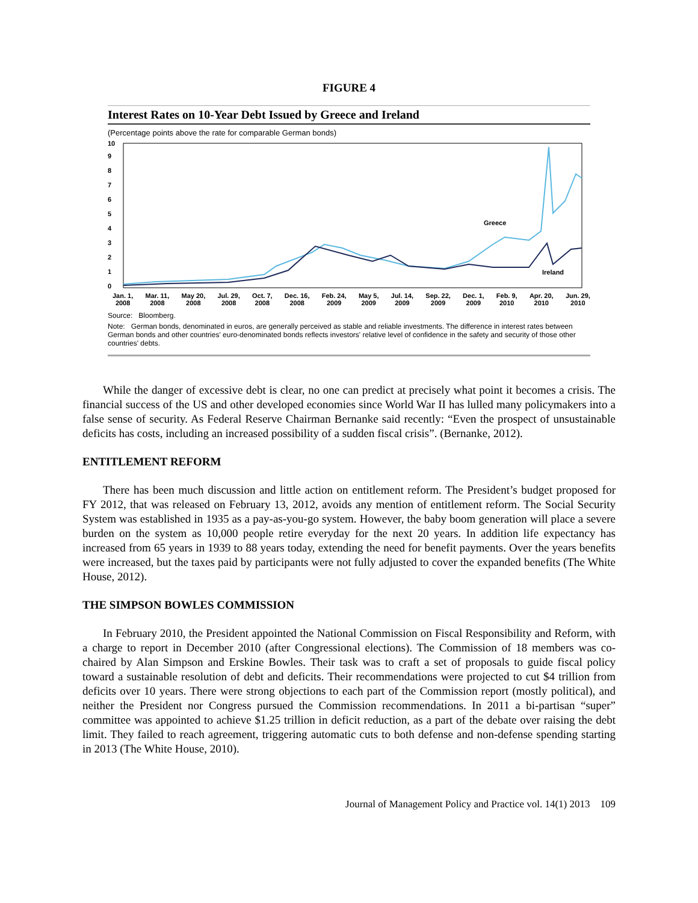FIGURE 4
Interest Rates on 10-Year Debt Issued by Greece and Ireland
(Percentage points above the rate for comparable German bonds)
0
1
2
3
4
5
6
7
8
9
10
Greece
Ireland
Jan. 1,
2008 Mar. 11,
2008 May 20,
2008 Jul. 29,
2008 Oct. 7,
2008 Dec. 16,
2008 Feb. 24,
2009 May 5,
2009 Jul. 14,
2009 Sep. 22,
2009 Dec. 1,
2009 Feb. 9,
2010 Apr. 20,
2010 Jun. 29,
2010
Source: Bloomberg.
Note: German bonds, denominated in euros, are generally perceived as stable and reliable investments. The difference in interest rates between German bonds and other countries' euro-denominated bonds reflects investors' relative level of confidence in the safety and security of those other countries' debts.
While the danger of excessive debt is clear, no one can predict at precisely what point it becomes a crisis. The financial success of the US and other developed economies since World War II has lulled many policymakers into a false sense of security. As Federal Reserve Chairman Bernanke said recently: “Even the prospect of unsustainable deficits has costs, including an increased possibility of a sudden fiscal crisis”. (Bernanke, 2012).
ENTITLEMENT REFORM
There has been much discussion and little action on entitlement reform. The President’s budget proposed for FY 2012, that was released on February 13, 2012, avoids any mention of entitlement reform. The Social Security System was established in 1935 as a pay-as-you-go system. However, the baby boom generation will place a severe burden on the system as 10,000 people retire everyday for the next 20 years. In addition life expectancy has increased from 65 years in 1939 to 88 years today, extending the need for benefit payments. Over the years benefits were increased, but the taxes paid by participants were not fully adjusted to cover the expanded benefits (The White House, 2012).
THE SIMPSON BOWLES COMMISSION
In February 2010, the President appointed the National Commission on Fiscal Responsibility and Reform, with a charge to report in December 2010 (after Congressional elections). The Commission of 18 members was co-chaired by Alan Simpson and Erskine Bowles. Their task was to craft a set of proposals to guide fiscal policy toward a sustainable resolution of debt and deficits. Their recommendations were projected to cut $4 trillion from deficits over 10 years. There were strong objections to each part of the Commission report (mostly political), and neither the President nor Congress pursued the Commission recommendations. In 2011 a bi-partisan “super” committee was appointed to achieve $1.25 trillion in deficit reduction, as a part of the debate over raising the debt limit. They failed to reach agreement, triggering automatic cuts to both defense and non-defense spending starting in 2013 (The White House, 2010).
Journal of Management Policy and Practice vol. 14(1) 2013 109